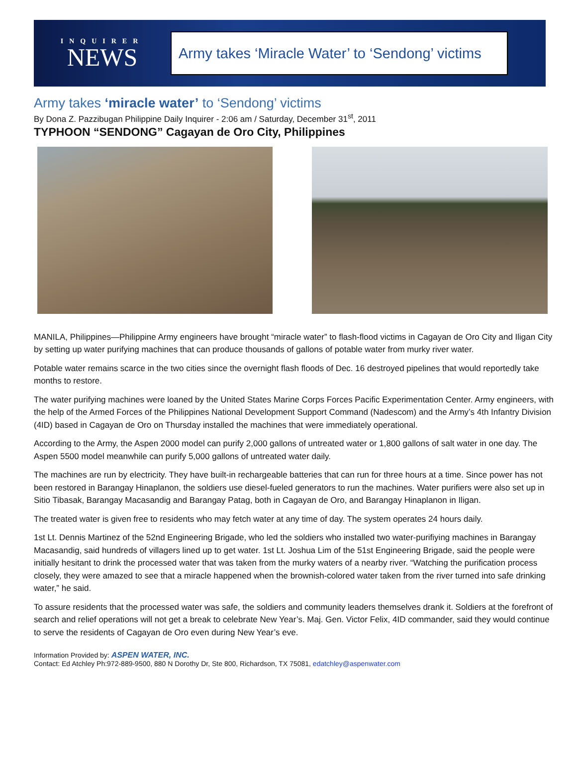INQUIRER
NEWS
Army takes ‘Miracle Water’ to ‘Sendong’ victims
Army takes ‘miracle water’ to ‘Sendong’ victims
By Dona Z. Pazzibugan Philippine Daily Inquirer - 2:06 am / Saturday, December 31<sup>st</sup>, 2011
TYPHOON “SENDONG” Cagayan de Oro City, Philippines
MANILA, Philippines—Philippine Army engineers have brought “miracle water” to flash-flood victims in Cagayan de Oro City and Iligan City by setting up water purifying machines that can produce thousands of gallons of potable water from murky river water.
Potable water remains scarce in the two cities since the overnight flash floods of Dec. 16 destroyed pipelines that would reportedly take months to restore.
The water purifying machines were loaned by the United States Marine Corps Forces Pacific Experimentation Center. Army engineers, with the help of the Armed Forces of the Philippines National Development Support Command (Nadescom) and the Army’s 4th Infantry Division (4ID) based in Cagayan de Oro on Thursday installed the machines that were immediately operational.
According to the Army, the Aspen 2000 model can purify 2,000 gallons of untreated water or 1,800 gallons of salt water in one day. The Aspen 5500 model meanwhile can purify 5,000 gallons of untreated water daily.
The machines are run by electricity. They have built-in rechargeable batteries that can run for three hours at a time. Since power has not been restored in Barangay Hinaplanon, the soldiers use diesel-fueled generators to run the machines. Water purifiers were also set up in Sitio Tibasak, Barangay Macasandig and Barangay Patag, both in Cagayan de Oro, and Barangay Hinaplanon in Iligan.
The treated water is given free to residents who may fetch water at any time of day. The system operates 24 hours daily.
1st Lt. Dennis Martinez of the 52nd Engineering Brigade, who led the soldiers who installed two water-purifiying machines in Barangay Macasandig, said hundreds of villagers lined up to get water. 1st Lt. Joshua Lim of the 51st Engineering Brigade, said the people were initially hesitant to drink the processed water that was taken from the murky waters of a nearby river. “Watching the purification process closely, they were amazed to see that a miracle happened when the brownish-colored water taken from the river turned into safe drinking water,” he said.
To assure residents that the processed water was safe, the soldiers and community leaders themselves drank it. Soldiers at the forefront of search and relief operations will not get a break to celebrate New Year’s. Maj. Gen. Victor Felix, 4ID commander, said they would continue to serve the residents of Cagayan de Oro even during New Year’s eve.
Information Provided by: ASPEN WATER, INC.
Contact: Ed Atchley Ph:972-889-9500, 880 N Dorothy Dr, Ste 800, Richardson, TX 75081, edatchley@aspenwater.com